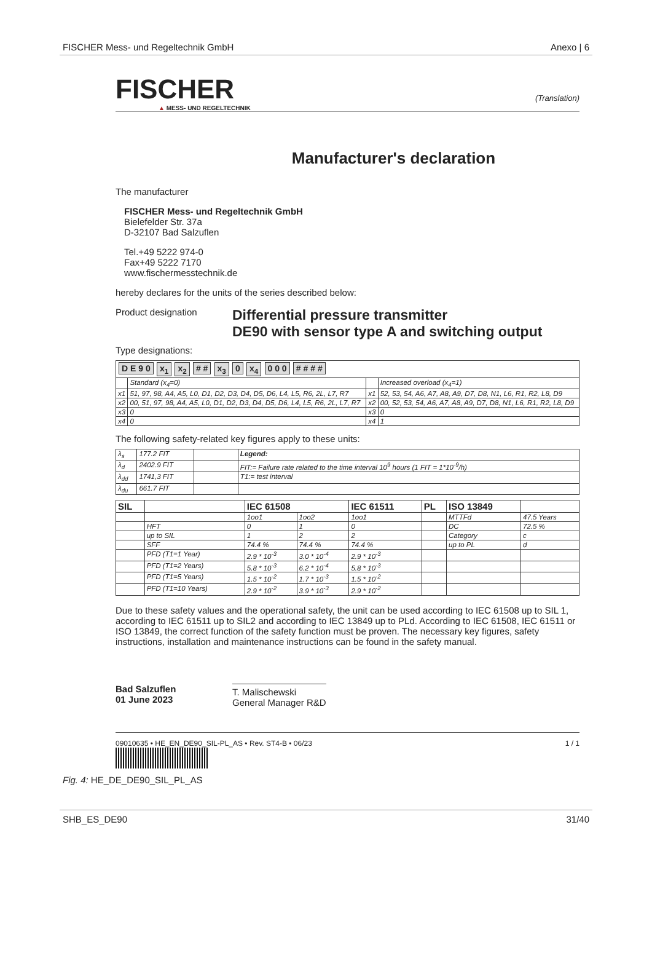FISCHER Mess- und Regeltechnik GmbH Anexo | 6
FISCHER
▲ MESS- UND REGELTECHNIK
(Translation)
Manufacturer's declaration
The manufacturer
FISCHER Mess- und Regeltechnik GmbH
Bielefelder Str. 37a
D-32107 Bad Salzuflen
Tel.+49 5222 974-0
Fax+49 5222 7170
www.fischermesstechnik.de
hereby declares for the units of the series described below:
Product designation Differential pressure transmitter
DE90 with sensor type A and switching output
Type designations:
| D E 9 0 x<sub>1</sub> x<sub>2</sub> # # x<sub>3</sub> 0 x<sub>4</sub> 0 0 0 # # # # | | | |
| | Standard (x<sub>4</sub>=0) | | Increased overload (x<sub>4</sub>=1) |
| x1 | 51, 97, 98, A4, A5, L0, D1, D2, D3, D4, D5, D6, L4, L5, R6, 2L, L7, R7 | x1 | 52, 53, 54, A6, A7, A8, A9, D7, D8, N1, L6, R1, R2, L8, D9 |
| x2 | 00, 51, 97, 98, A4, A5, L0, D1, D2, D3, D4, D5, D6, L4, L5, R6, 2L, L7, R7 | x2 | 00, 52, 53, 54, A6, A7, A8, A9, D7, D8, N1, L6, R1, R2, L8, D9 |
| x3 | 0 | x3 | 0 |
| x4 | 0 | x4 | 1 |
The following safety-related key figures apply to these units:
| λ<sub>s</sub> | 177.2 FIT | | Legend: |
| λ<sub>d</sub> | 2402.9 FIT | | FIT:= Failure rate related to the time interval 10<sup>9</sup> hours (1 FIT = 1*10<sup>-9</sup>/h) |
| λ<sub>dd</sub> | 1741,3 FIT | | T1:= test interval |
| λ<sub>du</sub> | 661.7 FIT | | |
| SIL | | IEC 61508 | | IEC 61511 | PL | ISO 13849 | |
| --- | --- | --- | --- | --- | --- | --- | --- |
| | | 1oo1 | 1oo2 | 1oo1 | | MTTFd | 47.5 Years |
| | HFT | 0 | 1 | 0 | | DC | 72.5 % |
| | up to SIL | 1 | 2 | 2 | | Category | c |
| | SFF | 74.4 % | 74.4 % | 74.4 % | | up to PL | d |
| | PFD (T1=1 Year) | 2.9 * 10<sup>-3</sup> | 3.0 * 10<sup>-4</sup> | 2.9 * 10<sup>-3</sup> | | | |
| | PFD (T1=2 Years) | 5.8 * 10<sup>-3</sup> | 6.2 * 10<sup>-4</sup> | 5.8 * 10<sup>-3</sup> | | | |
| | PFD (T1=5 Years) | 1.5 * 10<sup>-2</sup> | 1.7 * 10<sup>-3</sup> | 1.5 * 10<sup>-2</sup> | | | |
| | PFD (T1=10 Years) | 2.9 * 10<sup>-2</sup> | 3.9 * 10<sup>-3</sup> | 2.9 * 10<sup>-2</sup> | | | |
Due to these safety values and the operational safety, the unit can be used according to IEC 61508 up to SIL 1, according to IEC 61511 up to SIL2 and according to IEC 13849 up to PLd. According to IEC 61508, IEC 61511 or ISO 13849, the correct function of the safety function must be proven. The necessary key figures, safety instructions, installation and maintenance instructions can be found in the safety manual.
Bad Salzuflen
01 June 2023
T. Malischewski
General Manager R&D
09010635 • HE_EN_DE90_SIL-PL_AS • Rev. ST4-B • 06/23 1 / 1
Fig. 4: HE_DE_DE90_SIL_PL_AS
SHB_ES_DE90 31/40